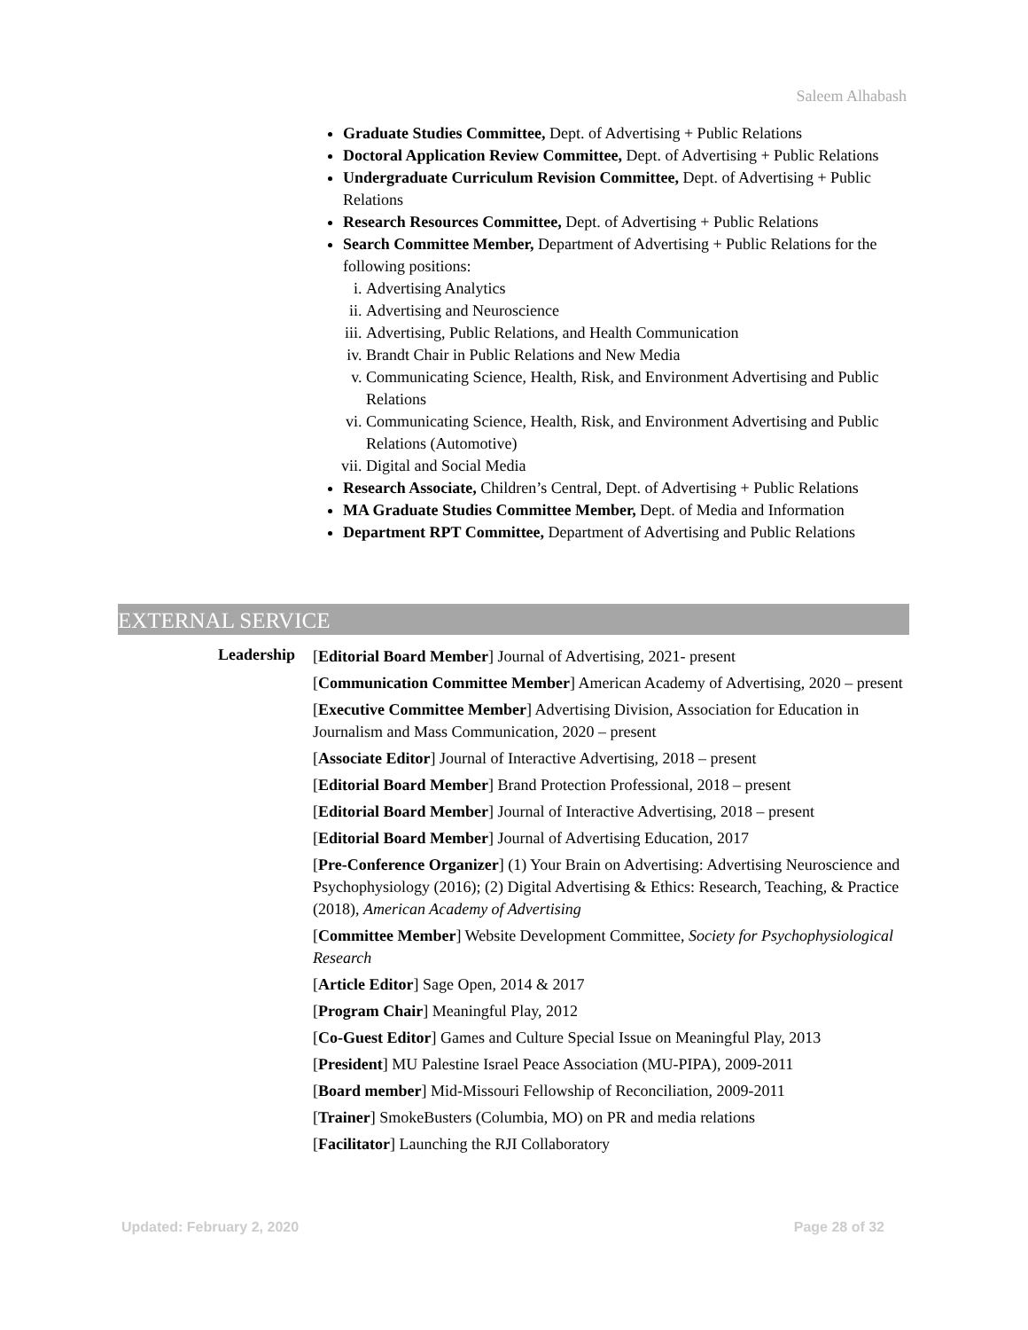Saleem Alhabash
Graduate Studies Committee, Dept. of Advertising + Public Relations
Doctoral Application Review Committee, Dept. of Advertising + Public Relations
Undergraduate Curriculum Revision Committee, Dept. of Advertising + Public Relations
Research Resources Committee, Dept. of Advertising + Public Relations
Search Committee Member, Department of Advertising + Public Relations for the following positions:
i. Advertising Analytics
ii. Advertising and Neuroscience
iii. Advertising, Public Relations, and Health Communication
iv. Brandt Chair in Public Relations and New Media
v. Communicating Science, Health, Risk, and Environment Advertising and Public Relations
vi. Communicating Science, Health, Risk, and Environment Advertising and Public Relations (Automotive)
vii. Digital and Social Media
Research Associate, Children’s Central, Dept. of Advertising + Public Relations
MA Graduate Studies Committee Member, Dept. of Media and Information
Department RPT Committee, Department of Advertising and Public Relations
EXTERNAL SERVICE
Leadership
[Editorial Board Member] Journal of Advertising, 2021- present
[Communication Committee Member] American Academy of Advertising, 2020 – present
[Executive Committee Member] Advertising Division, Association for Education in Journalism and Mass Communication, 2020 – present
[Associate Editor] Journal of Interactive Advertising, 2018 – present
[Editorial Board Member] Brand Protection Professional, 2018 – present
[Editorial Board Member] Journal of Interactive Advertising, 2018 – present
[Editorial Board Member] Journal of Advertising Education, 2017
[Pre-Conference Organizer] (1) Your Brain on Advertising: Advertising Neuroscience and Psychophysiology (2016); (2) Digital Advertising & Ethics: Research, Teaching, & Practice (2018), American Academy of Advertising
[Committee Member] Website Development Committee, Society for Psychophysiological Research
[Article Editor] Sage Open, 2014 & 2017
[Program Chair] Meaningful Play, 2012
[Co-Guest Editor] Games and Culture Special Issue on Meaningful Play, 2013
[President] MU Palestine Israel Peace Association (MU-PIPA), 2009-2011
[Board member] Mid-Missouri Fellowship of Reconciliation, 2009-2011
[Trainer] SmokeBusters (Columbia, MO) on PR and media relations
[Facilitator] Launching the RJI Collaboratory
Updated: February 2, 2020 Page 28 of 32